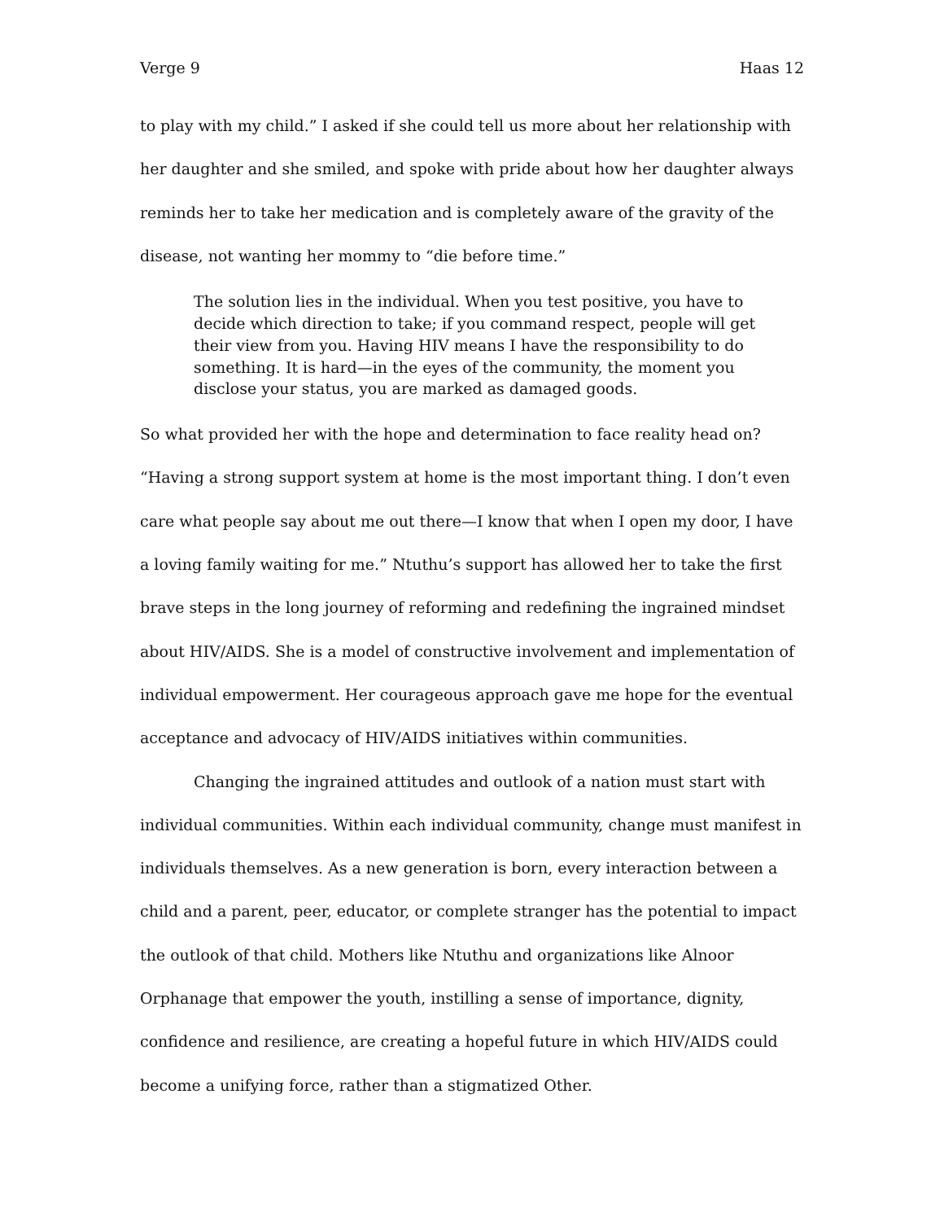Verge 9 Haas 12
to play with my child.” I asked if she could tell us more about her relationship with her daughter and she smiled, and spoke with pride about how her daughter always reminds her to take her medication and is completely aware of the gravity of the disease, not wanting her mommy to “die before time.”
The solution lies in the individual. When you test positive, you have to decide which direction to take; if you command respect, people will get their view from you. Having HIV means I have the responsibility to do something. It is hard—in the eyes of the community, the moment you disclose your status, you are marked as damaged goods.
So what provided her with the hope and determination to face reality head on? “Having a strong support system at home is the most important thing. I don’t even care what people say about me out there—I know that when I open my door, I have a loving family waiting for me.” Ntuthu’s support has allowed her to take the first brave steps in the long journey of reforming and redefining the ingrained mindset about HIV/AIDS. She is a model of constructive involvement and implementation of individual empowerment. Her courageous approach gave me hope for the eventual acceptance and advocacy of HIV/AIDS initiatives within communities.
Changing the ingrained attitudes and outlook of a nation must start with individual communities. Within each individual community, change must manifest in individuals themselves. As a new generation is born, every interaction between a child and a parent, peer, educator, or complete stranger has the potential to impact the outlook of that child. Mothers like Ntuthu and organizations like Alnoor Orphanage that empower the youth, instilling a sense of importance, dignity, confidence and resilience, are creating a hopeful future in which HIV/AIDS could become a unifying force, rather than a stigmatized Other.